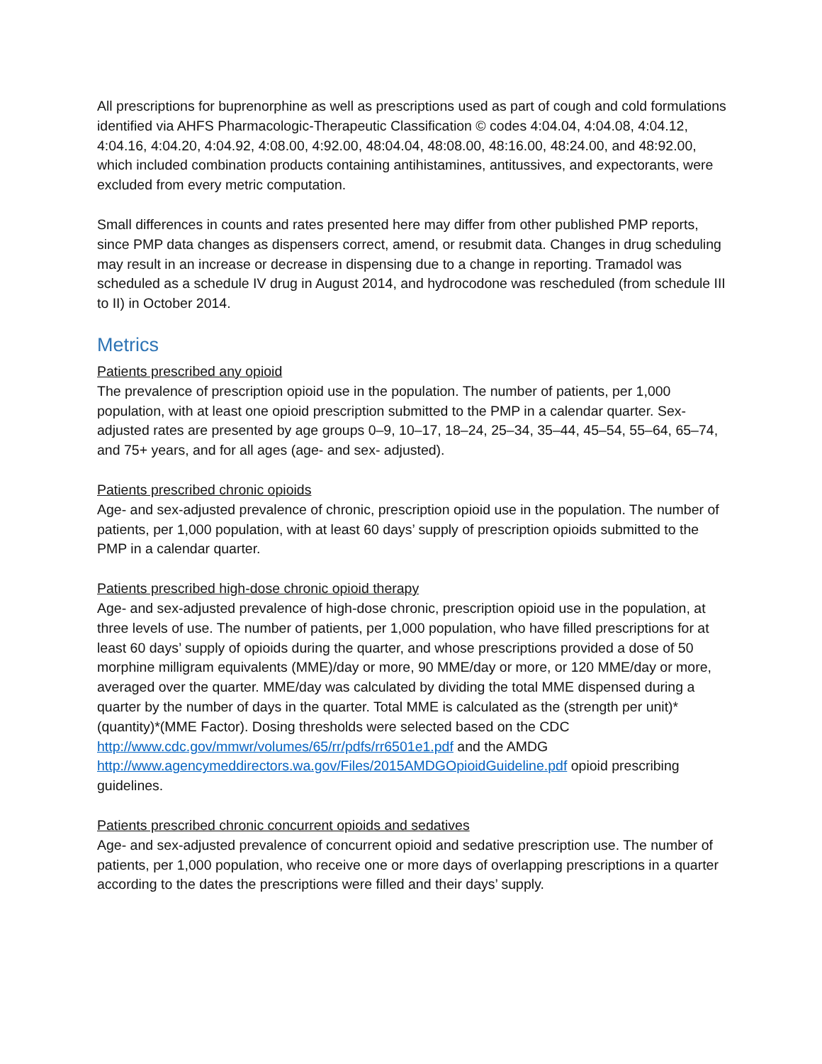All prescriptions for buprenorphine as well as prescriptions used as part of cough and cold formulations identified via AHFS Pharmacologic-Therapeutic Classification © codes 4:04.04, 4:04.08, 4:04.12, 4:04.16, 4:04.20, 4:04.92, 4:08.00, 4:92.00, 48:04.04, 48:08.00, 48:16.00, 48:24.00, and 48:92.00, which included combination products containing antihistamines, antitussives, and expectorants, were excluded from every metric computation.
Small differences in counts and rates presented here may differ from other published PMP reports, since PMP data changes as dispensers correct, amend, or resubmit data. Changes in drug scheduling may result in an increase or decrease in dispensing due to a change in reporting. Tramadol was scheduled as a schedule IV drug in August 2014, and hydrocodone was rescheduled (from schedule III to II) in October 2014.
Metrics
Patients prescribed any opioid
The prevalence of prescription opioid use in the population. The number of patients, per 1,000 population, with at least one opioid prescription submitted to the PMP in a calendar quarter. Sex-adjusted rates are presented by age groups 0–9, 10–17, 18–24, 25–34, 35–44, 45–54, 55–64, 65–74, and 75+ years, and for all ages (age- and sex- adjusted).
Patients prescribed chronic opioids
Age- and sex-adjusted prevalence of chronic, prescription opioid use in the population. The number of patients, per 1,000 population, with at least 60 days’ supply of prescription opioids submitted to the PMP in a calendar quarter.
Patients prescribed high-dose chronic opioid therapy
Age- and sex-adjusted prevalence of high-dose chronic, prescription opioid use in the population, at three levels of use. The number of patients, per 1,000 population, who have filled prescriptions for at least 60 days’ supply of opioids during the quarter, and whose prescriptions provided a dose of 50 morphine milligram equivalents (MME)/day or more, 90 MME/day or more, or 120 MME/day or more, averaged over the quarter. MME/day was calculated by dividing the total MME dispensed during a quarter by the number of days in the quarter. Total MME is calculated as the (strength per unit)*(quantity)*(MME Factor). Dosing thresholds were selected based on the CDC
http://www.cdc.gov/mmwr/volumes/65/rr/pdfs/rr6501e1.pdf and the AMDG
http://www.agencymeddirectors.wa.gov/Files/2015AMDGOpioidGuideline.pdf opioid prescribing guidelines.
Patients prescribed chronic concurrent opioids and sedatives
Age- and sex-adjusted prevalence of concurrent opioid and sedative prescription use. The number of patients, per 1,000 population, who receive one or more days of overlapping prescriptions in a quarter according to the dates the prescriptions were filled and their days’ supply.